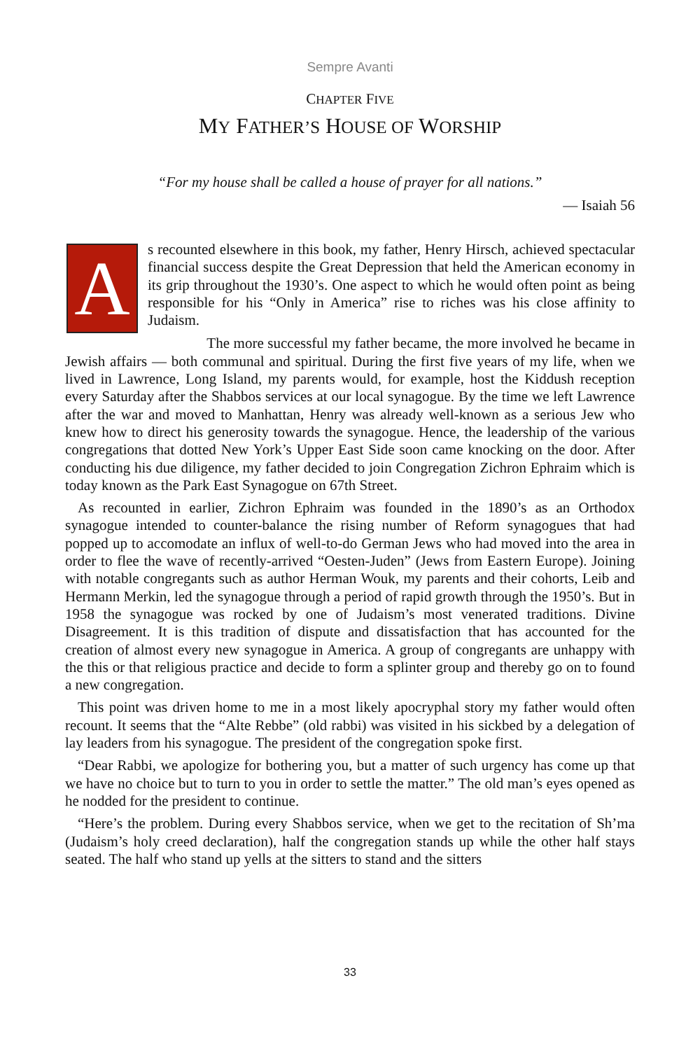Sempre Avanti
CHAPTER FIVE
MY FATHER’S HOUSE OF WORSHIP
“For my house shall be called a house of prayer for all nations.”
— Isaiah 56
As recounted elsewhere in this book, my father, Henry Hirsch, achieved spectacular financial success despite the Great Depression that held the American economy in its grip throughout the 1930’s. One aspect to which he would often point as being responsible for his “Only in America” rise to riches was his close affinity to Judaism.
The more successful my father became, the more involved he became in Jewish affairs — both communal and spiritual. During the first five years of my life, when we lived in Lawrence, Long Island, my parents would, for example, host the Kiddush reception every Saturday after the Shabbos services at our local synagogue. By the time we left Lawrence after the war and moved to Manhattan, Henry was already well-known as a serious Jew who knew how to direct his generosity towards the synagogue. Hence, the leadership of the various congregations that dotted New York’s Upper East Side soon came knocking on the door. After conducting his due diligence, my father decided to join Congregation Zichron Ephraim which is today known as the Park East Synagogue on 67th Street.
As recounted in earlier, Zichron Ephraim was founded in the 1890’s as an Orthodox synagogue intended to counter-balance the rising number of Reform synagogues that had popped up to accomodate an influx of well-to-do German Jews who had moved into the area in order to flee the wave of recently-arrived “Oesten-Juden” (Jews from Eastern Europe). Joining with notable congregants such as author Herman Wouk, my parents and their cohorts, Leib and Hermann Merkin, led the synagogue through a period of rapid growth through the 1950’s. But in 1958 the synagogue was rocked by one of Judaism’s most venerated traditions. Divine Disagreement. It is this tradition of dispute and dissatisfaction that has accounted for the creation of almost every new synagogue in America. A group of congregants are unhappy with the this or that religious practice and decide to form a splinter group and thereby go on to found a new congregation.
This point was driven home to me in a most likely apocryphal story my father would often recount. It seems that the “Alte Rebbe” (old rabbi) was visited in his sickbed by a delegation of lay leaders from his synagogue. The president of the congregation spoke first.
“Dear Rabbi, we apologize for bothering you, but a matter of such urgency has come up that we have no choice but to turn to you in order to settle the matter.” The old man’s eyes opened as he nodded for the president to continue.
“Here’s the problem. During every Shabbos service, when we get to the recitation of Sh’ma (Judaism’s holy creed declaration), half the congregation stands up while the other half stays seated. The half who stand up yells at the sitters to stand and the sitters
33